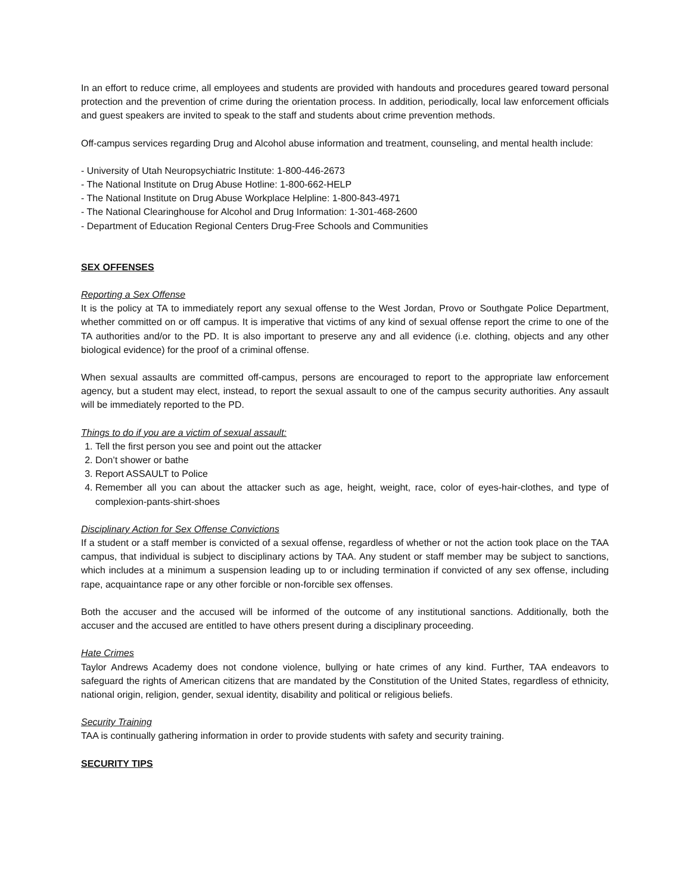In an effort to reduce crime, all employees and students are provided with handouts and procedures geared toward personal protection and the prevention of crime during the orientation process. In addition, periodically, local law enforcement officials and guest speakers are invited to speak to the staff and students about crime prevention methods.
Off-campus services regarding Drug and Alcohol abuse information and treatment, counseling, and mental health include:
- University of Utah Neuropsychiatric Institute: 1-800-446-2673
- The National Institute on Drug Abuse Hotline: 1-800-662-HELP
- The National Institute on Drug Abuse Workplace Helpline: 1-800-843-4971
- The National Clearinghouse for Alcohol and Drug Information: 1-301-468-2600
- Department of Education Regional Centers Drug-Free Schools and Communities
SEX OFFENSES
Reporting a Sex Offense
It is the policy at TA to immediately report any sexual offense to the West Jordan, Provo or Southgate Police Department, whether committed on or off campus. It is imperative that victims of any kind of sexual offense report the crime to one of the TA authorities and/or to the PD. It is also important to preserve any and all evidence (i.e. clothing, objects and any other biological evidence) for the proof of a criminal offense.
When sexual assaults are committed off-campus, persons are encouraged to report to the appropriate law enforcement agency, but a student may elect, instead, to report the sexual assault to one of the campus security authorities. Any assault will be immediately reported to the PD.
Things to do if you are a victim of sexual assault:
1. Tell the first person you see and point out the attacker
2. Don’t shower or bathe
3. Report ASSAULT to Police
4. Remember all you can about the attacker such as age, height, weight, race, color of eyes-hair-clothes, and type of complexion-pants-shirt-shoes
Disciplinary Action for Sex Offense Convictions
If a student or a staff member is convicted of a sexual offense, regardless of whether or not the action took place on the TAA campus, that individual is subject to disciplinary actions by TAA. Any student or staff member may be subject to sanctions, which includes at a minimum a suspension leading up to or including termination if convicted of any sex offense, including rape, acquaintance rape or any other forcible or non-forcible sex offenses.
Both the accuser and the accused will be informed of the outcome of any institutional sanctions. Additionally, both the accuser and the accused are entitled to have others present during a disciplinary proceeding.
Hate Crimes
Taylor Andrews Academy does not condone violence, bullying or hate crimes of any kind. Further, TAA endeavors to safeguard the rights of American citizens that are mandated by the Constitution of the United States, regardless of ethnicity, national origin, religion, gender, sexual identity, disability and political or religious beliefs.
Security Training
TAA is continually gathering information in order to provide students with safety and security training.
SECURITY TIPS